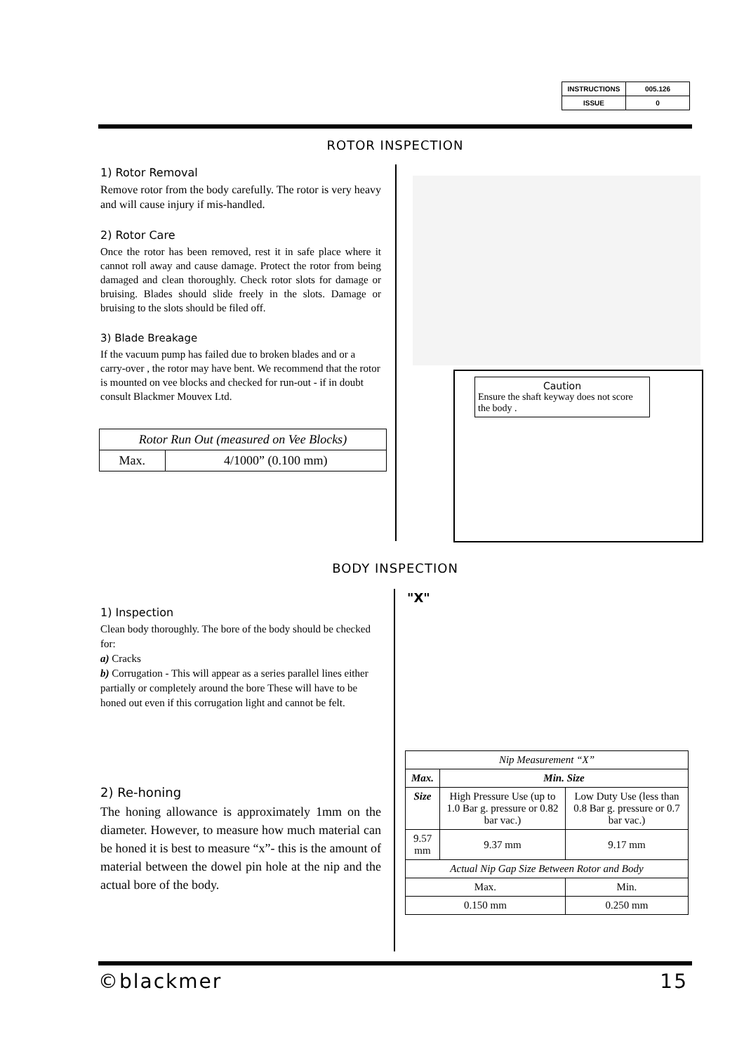| INSTRUCTIONS | 005.126 |
| ISSUE | 0 |
ROTOR INSPECTION
1) Rotor Removal
Remove rotor from the body carefully. The rotor is very heavy and will cause injury if mis-handled.
2) Rotor Care
Once the rotor has been removed, rest it in safe place where it cannot roll away and cause damage. Protect the rotor from being damaged and clean thoroughly. Check rotor slots for damage or bruising. Blades should slide freely in the slots. Damage or bruising to the slots should be filed off.
3) Blade Breakage
If the vacuum pump has failed due to broken blades and or a carry-over , the rotor may have bent. We recommend that the rotor is mounted on vee blocks and checked for run-out - if in doubt consult Blackmer Mouvex Ltd.
| Rotor Run Out (measured on Vee Blocks) | |
| Max. | 4/1000” (0.100 mm) |
Caution
Ensure the shaft keyway does not score the body .
BODY INSPECTION
1) Inspection
Clean body thoroughly. The bore of the body should be checked for:
a) Cracks
b) Corrugation - This will appear as a series parallel lines either partially or completely around the bore These will have to be honed out even if this corrugation light and cannot be felt.
2) Re-honing
The honing allowance is approximately 1mm on the diameter. However, to measure how much material can be honed it is best to measure “x”- this is the amount of material between the dowel pin hole at the nip and the actual bore of the body.
"X"
| Nip Measurement “X” | | |
| Max. | Min. Size | |
| Size | High Pressure Use (up to 1.0 Bar g. pressure or 0.82 bar vac.) | Low Duty Use (less than 0.8 Bar g. pressure or 0.7 bar vac.) |
| 9.57 mm | 9.37 mm | 9.17 mm |
| Actual Nip Gap Size Between Rotor and Body | | |
| Max. | | Min. |
| 0.150 mm | | 0.250 mm |
©blackmer 15